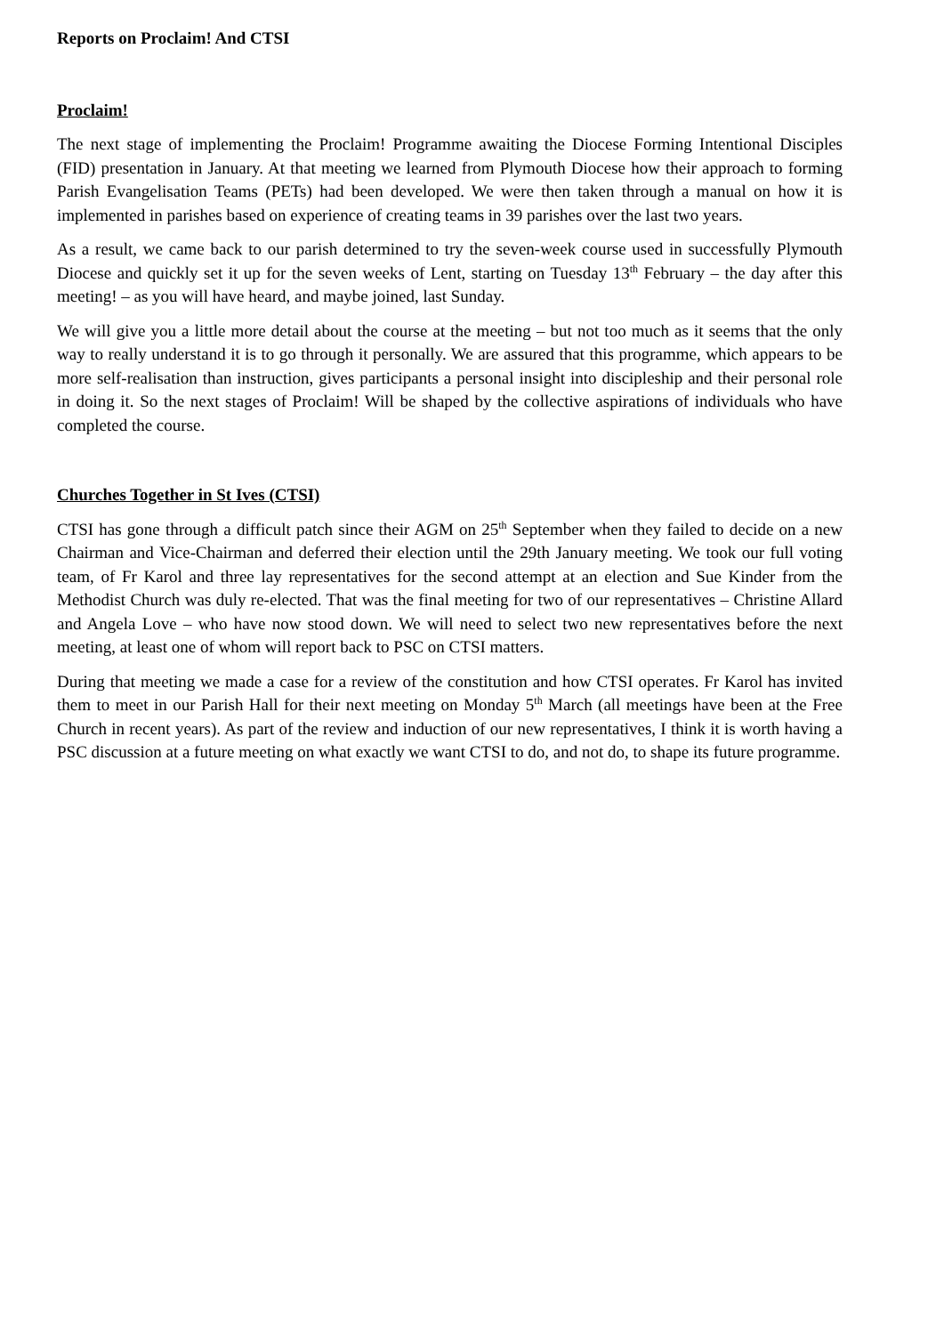Reports on Proclaim! And CTSI
Proclaim!
The next stage of implementing the Proclaim! Programme awaiting the Diocese Forming Intentional Disciples (FID) presentation in January. At that meeting we learned from Plymouth Diocese how their approach to forming Parish Evangelisation Teams (PETs) had been developed. We were then taken through a manual on how it is implemented in parishes based on experience of creating teams in 39 parishes over the last two years.
As a result, we came back to our parish determined to try the seven-week course used in successfully Plymouth Diocese and quickly set it up for the seven weeks of Lent, starting on Tuesday 13<sup>th</sup> February – the day after this meeting! – as you will have heard, and maybe joined, last Sunday.
We will give you a little more detail about the course at the meeting – but not too much as it seems that the only way to really understand it is to go through it personally. We are assured that this programme, which appears to be more self-realisation than instruction, gives participants a personal insight into discipleship and their personal role in doing it. So the next stages of Proclaim! Will be shaped by the collective aspirations of individuals who have completed the course.
Churches Together in St Ives (CTSI)
CTSI has gone through a difficult patch since their AGM on 25<sup>th</sup> September when they failed to decide on a new Chairman and Vice-Chairman and deferred their election until the 29th January meeting. We took our full voting team, of Fr Karol and three lay representatives for the second attempt at an election and Sue Kinder from the Methodist Church was duly re-elected. That was the final meeting for two of our representatives – Christine Allard and Angela Love – who have now stood down. We will need to select two new representatives before the next meeting, at least one of whom will report back to PSC on CTSI matters.
During that meeting we made a case for a review of the constitution and how CTSI operates. Fr Karol has invited them to meet in our Parish Hall for their next meeting on Monday 5<sup>th</sup> March (all meetings have been at the Free Church in recent years). As part of the review and induction of our new representatives, I think it is worth having a PSC discussion at a future meeting on what exactly we want CTSI to do, and not do, to shape its future programme.